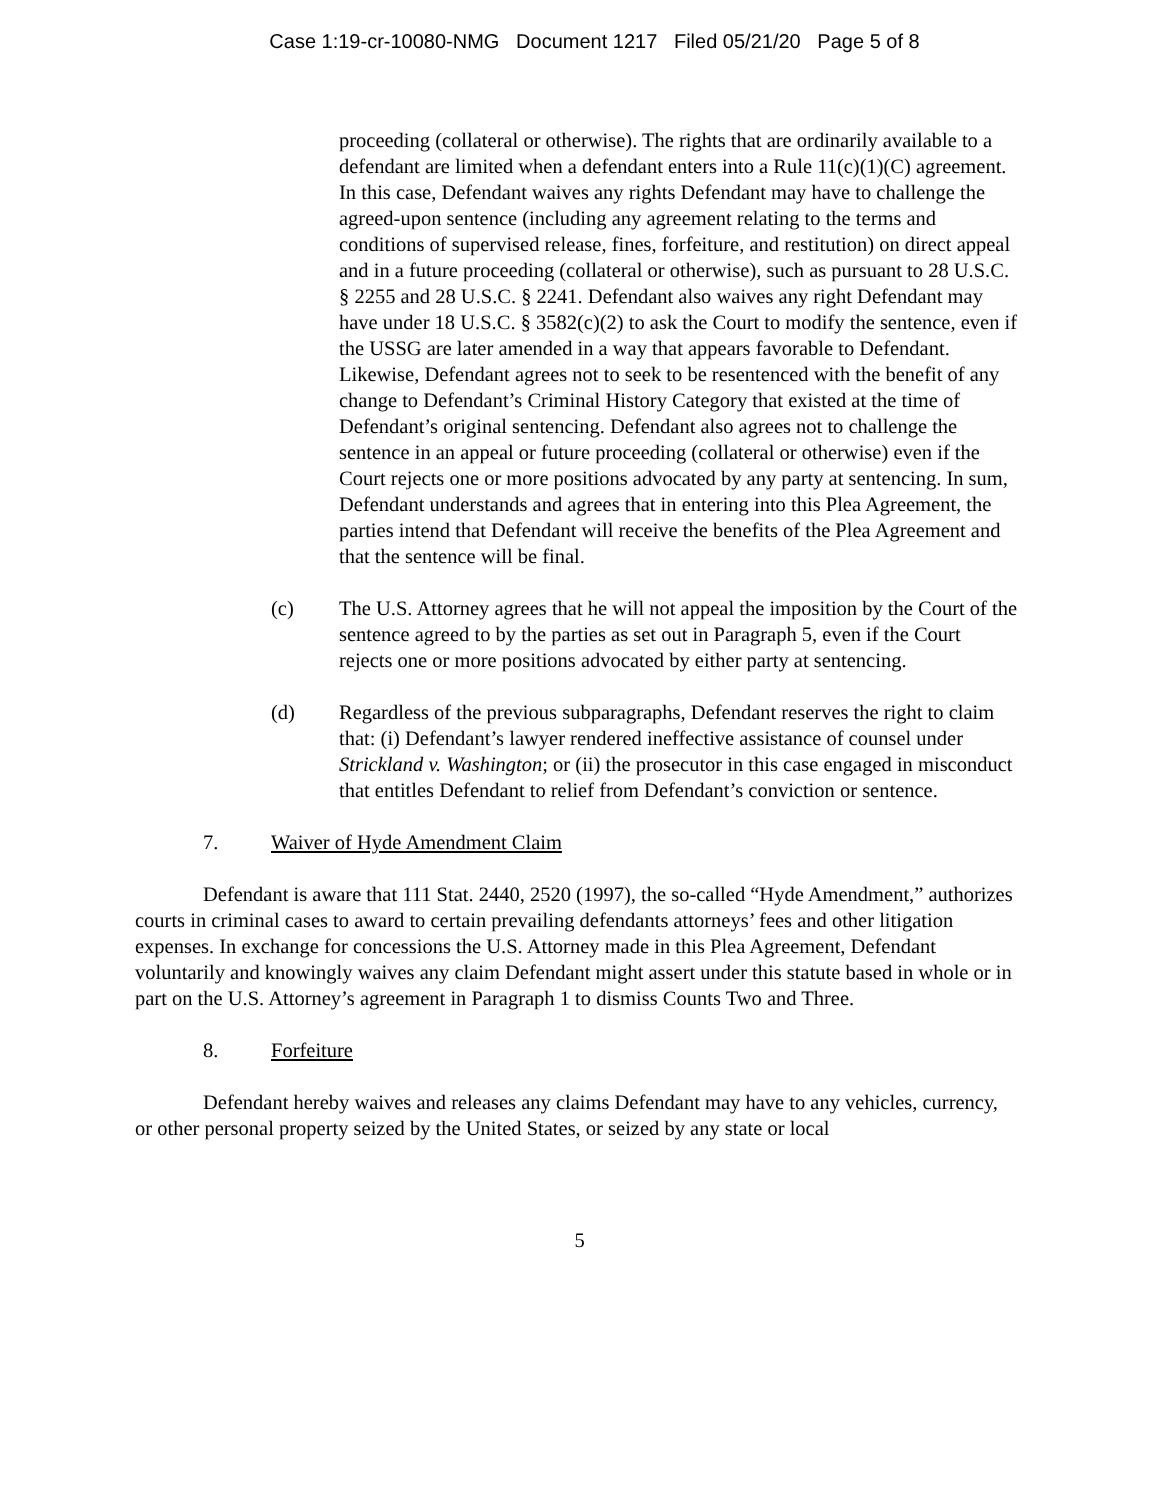Case 1:19-cr-10080-NMG Document 1217 Filed 05/21/20 Page 5 of 8
proceeding (collateral or otherwise). The rights that are ordinarily available to a defendant are limited when a defendant enters into a Rule 11(c)(1)(C) agreement. In this case, Defendant waives any rights Defendant may have to challenge the agreed-upon sentence (including any agreement relating to the terms and conditions of supervised release, fines, forfeiture, and restitution) on direct appeal and in a future proceeding (collateral or otherwise), such as pursuant to 28 U.S.C. § 2255 and 28 U.S.C. § 2241. Defendant also waives any right Defendant may have under 18 U.S.C. § 3582(c)(2) to ask the Court to modify the sentence, even if the USSG are later amended in a way that appears favorable to Defendant. Likewise, Defendant agrees not to seek to be resentenced with the benefit of any change to Defendant’s Criminal History Category that existed at the time of Defendant’s original sentencing. Defendant also agrees not to challenge the sentence in an appeal or future proceeding (collateral or otherwise) even if the Court rejects one or more positions advocated by any party at sentencing. In sum, Defendant understands and agrees that in entering into this Plea Agreement, the parties intend that Defendant will receive the benefits of the Plea Agreement and that the sentence will be final.
(c) The U.S. Attorney agrees that he will not appeal the imposition by the Court of the sentence agreed to by the parties as set out in Paragraph 5, even if the Court rejects one or more positions advocated by either party at sentencing.
(d) Regardless of the previous subparagraphs, Defendant reserves the right to claim that: (i) Defendant’s lawyer rendered ineffective assistance of counsel under Strickland v. Washington; or (ii) the prosecutor in this case engaged in misconduct that entitles Defendant to relief from Defendant’s conviction or sentence.
7. Waiver of Hyde Amendment Claim
Defendant is aware that 111 Stat. 2440, 2520 (1997), the so-called “Hyde Amendment,” authorizes courts in criminal cases to award to certain prevailing defendants attorneys’ fees and other litigation expenses. In exchange for concessions the U.S. Attorney made in this Plea Agreement, Defendant voluntarily and knowingly waives any claim Defendant might assert under this statute based in whole or in part on the U.S. Attorney’s agreement in Paragraph 1 to dismiss Counts Two and Three.
8. Forfeiture
Defendant hereby waives and releases any claims Defendant may have to any vehicles, currency, or other personal property seized by the United States, or seized by any state or local
5